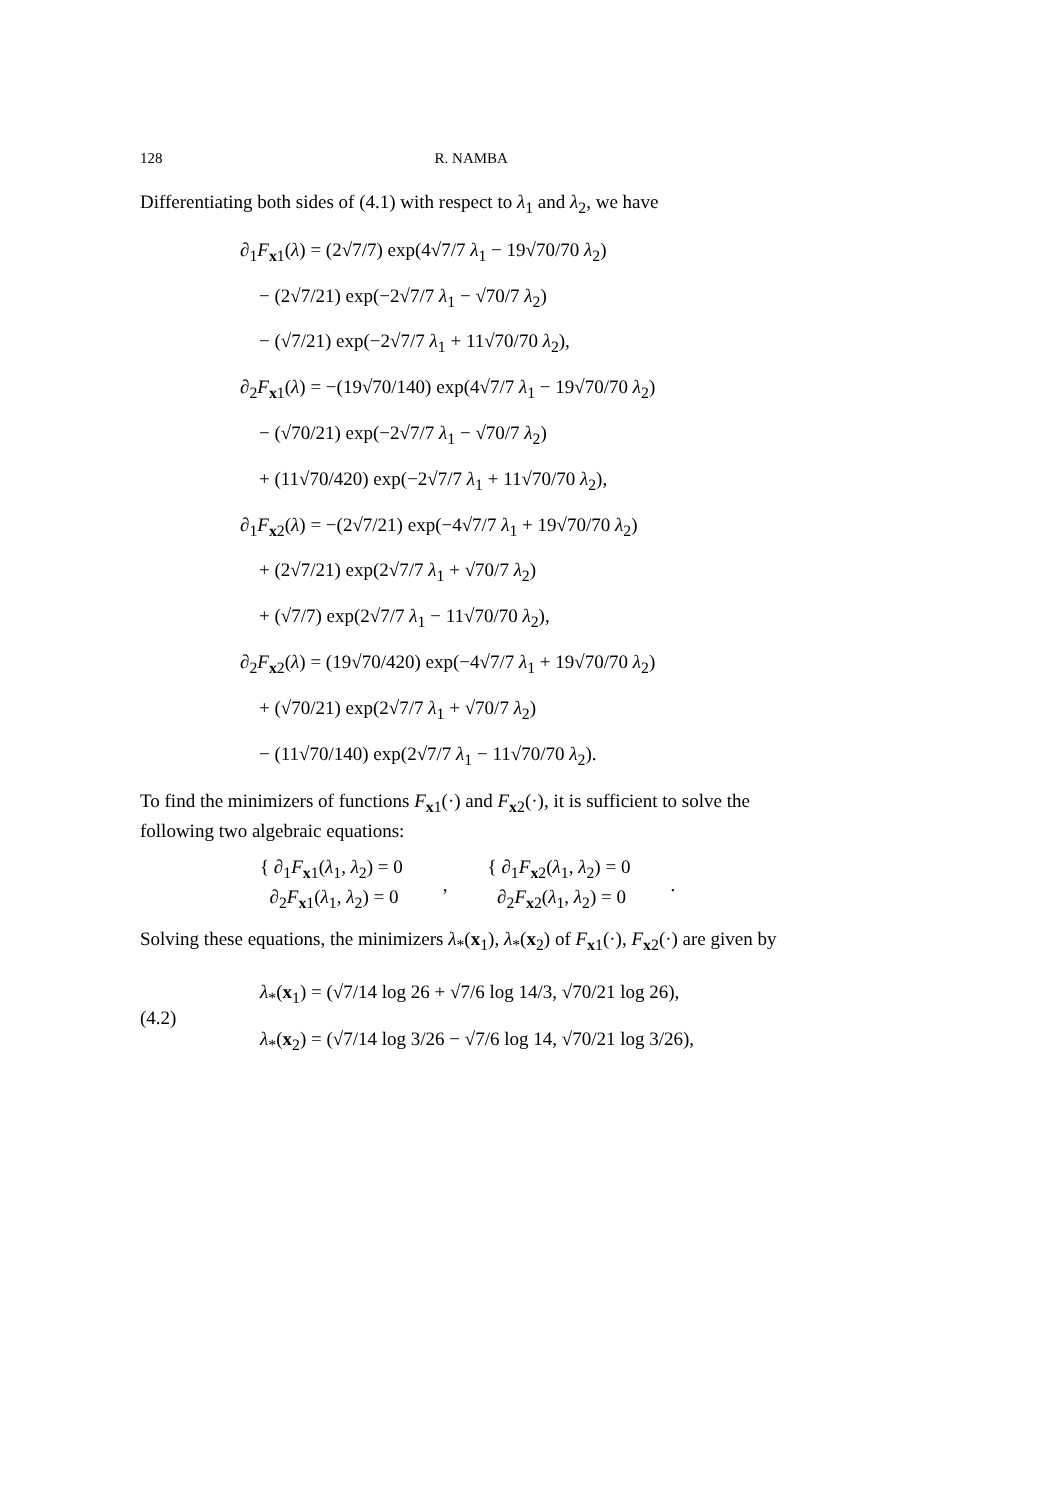128 R. NAMBA
Differentiating both sides of (4.1) with respect to λ<sub>1</sub> and λ<sub>2</sub>, we have
∂<sub>1</sub>F<sub>x1</sub>(λ) = (2√7/7) exp(4√7/7 λ<sub>1</sub> − 19√70/70 λ<sub>2</sub>)
− (2√7/21) exp(−2√7/7 λ<sub>1</sub> − √70/7 λ<sub>2</sub>)
− (√7/21) exp(−2√7/7 λ<sub>1</sub> + 11√70/70 λ<sub>2</sub>),
∂<sub>2</sub>F<sub>x1</sub>(λ) = −(19√70/140) exp(4√7/7 λ<sub>1</sub> − 19√70/70 λ<sub>2</sub>)
− (√70/21) exp(−2√7/7 λ<sub>1</sub> − √70/7 λ<sub>2</sub>)
+ (11√70/420) exp(−2√7/7 λ<sub>1</sub> + 11√70/70 λ<sub>2</sub>),
∂<sub>1</sub>F<sub>x2</sub>(λ) = −(2√7/21) exp(−4√7/7 λ<sub>1</sub> + 19√70/70 λ<sub>2</sub>)
+ (2√7/21) exp(2√7/7 λ<sub>1</sub> + √70/7 λ<sub>2</sub>)
+ (√7/7) exp(2√7/7 λ<sub>1</sub> − 11√70/70 λ<sub>2</sub>),
∂<sub>2</sub>F<sub>x2</sub>(λ) = (19√70/420) exp(−4√7/7 λ<sub>1</sub> + 19√70/70 λ<sub>2</sub>)
+ (√70/21) exp(2√7/7 λ<sub>1</sub> + √70/7 λ<sub>2</sub>)
− (11√70/140) exp(2√7/7 λ<sub>1</sub> − 11√70/70 λ<sub>2</sub>).
To find the minimizers of functions F<sub>x1</sub>(·) and F<sub>x2</sub>(·), it is sufficient to solve the following two algebraic equations:
{ ∂<sub>1</sub>F<sub>x1</sub>(λ<sub>1</sub>, λ<sub>2</sub>) = 0
∂<sub>2</sub>F<sub>x1</sub>(λ<sub>1</sub>, λ<sub>2</sub>) = 0
,
{ ∂<sub>1</sub>F<sub>x2</sub>(λ<sub>1</sub>, λ<sub>2</sub>) = 0
∂<sub>2</sub>F<sub>x2</sub>(λ<sub>1</sub>, λ<sub>2</sub>) = 0
.
Solving these equations, the minimizers λ<sub>*</sub>(x<sub>1</sub>), λ<sub>*</sub>(x<sub>2</sub>) of F<sub>x1</sub>(·), F<sub>x2</sub>(·) are given by
(4.2)
λ<sub>*</sub>(x<sub>1</sub>) = (√7/14 log 26 + √7/6 log 14/3, √70/21 log 26),
λ<sub>*</sub>(x<sub>2</sub>) = (√7/14 log 3/26 − √7/6 log 14, √70/21 log 3/26),